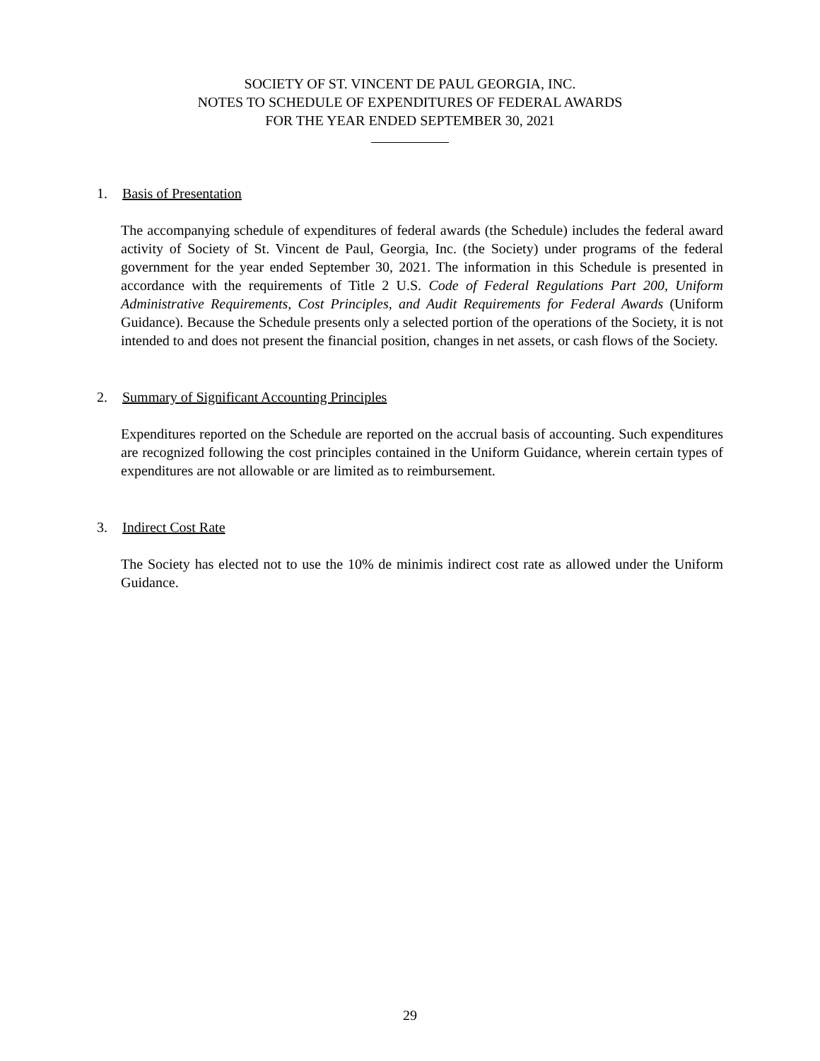SOCIETY OF ST. VINCENT DE PAUL GEORGIA, INC.
NOTES TO SCHEDULE OF EXPENDITURES OF FEDERAL AWARDS
FOR THE YEAR ENDED SEPTEMBER 30, 2021
1. Basis of Presentation
The accompanying schedule of expenditures of federal awards (the Schedule) includes the federal award activity of Society of St. Vincent de Paul, Georgia, Inc. (the Society) under programs of the federal government for the year ended September 30, 2021. The information in this Schedule is presented in accordance with the requirements of Title 2 U.S. Code of Federal Regulations Part 200, Uniform Administrative Requirements, Cost Principles, and Audit Requirements for Federal Awards (Uniform Guidance). Because the Schedule presents only a selected portion of the operations of the Society, it is not intended to and does not present the financial position, changes in net assets, or cash flows of the Society.
2. Summary of Significant Accounting Principles
Expenditures reported on the Schedule are reported on the accrual basis of accounting. Such expenditures are recognized following the cost principles contained in the Uniform Guidance, wherein certain types of expenditures are not allowable or are limited as to reimbursement.
3. Indirect Cost Rate
The Society has elected not to use the 10% de minimis indirect cost rate as allowed under the Uniform Guidance.
29